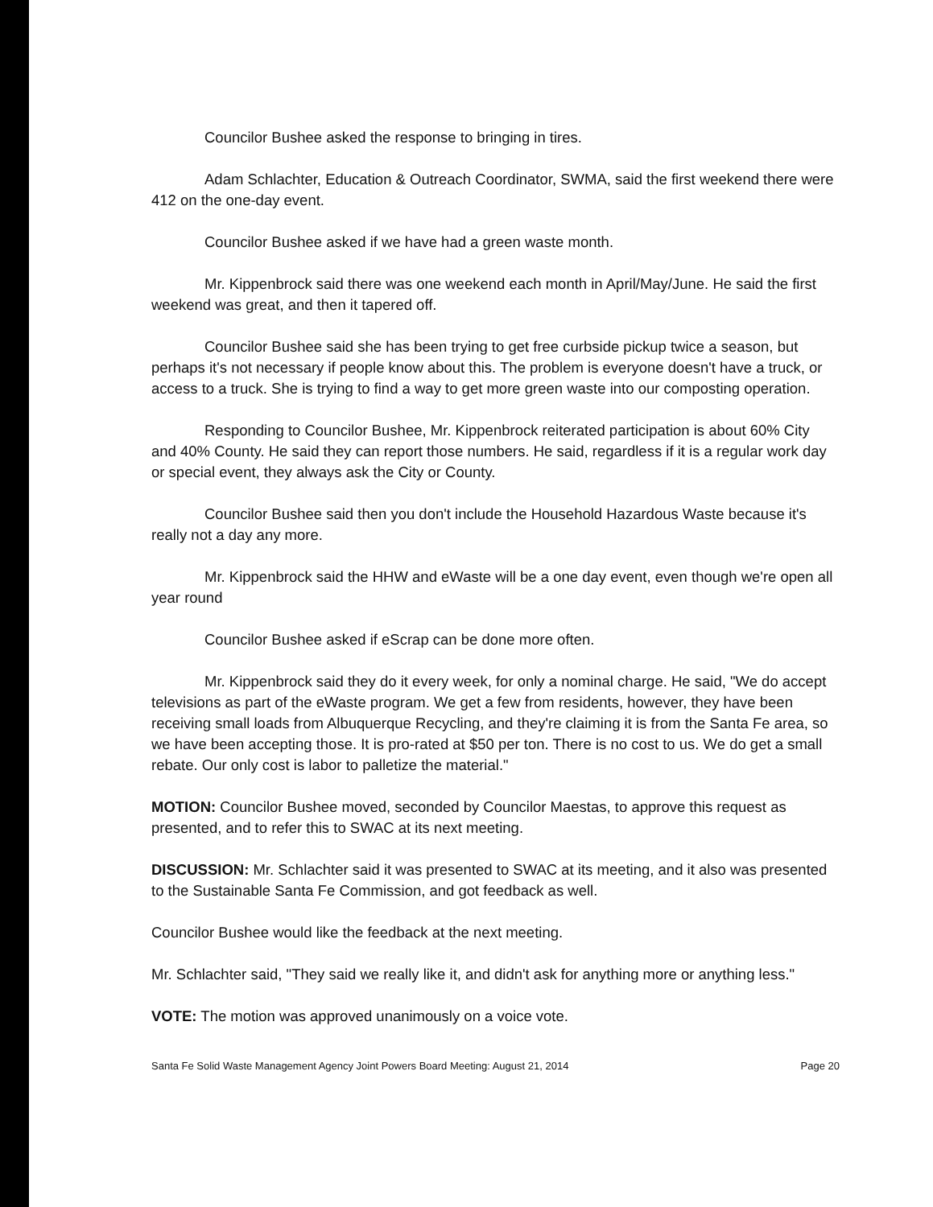Councilor Bushee asked the response to bringing in tires.
Adam Schlachter, Education & Outreach Coordinator, SWMA, said the first weekend there were 412 on the one-day event.
Councilor Bushee asked if we have had a green waste month.
Mr. Kippenbrock said there was one weekend each month in April/May/June. He said the first weekend was great, and then it tapered off.
Councilor Bushee said she has been trying to get free curbside pickup twice a season, but perhaps it's not necessary if people know about this. The problem is everyone doesn't have a truck, or access to a truck. She is trying to find a way to get more green waste into our composting operation.
Responding to Councilor Bushee, Mr. Kippenbrock reiterated participation is about 60% City and 40% County. He said they can report those numbers. He said, regardless if it is a regular work day or special event, they always ask the City or County.
Councilor Bushee said then you don't include the Household Hazardous Waste because it's really not a day any more.
Mr. Kippenbrock said the HHW and eWaste will be a one day event, even though we're open all year round
Councilor Bushee asked if eScrap can be done more often.
Mr. Kippenbrock said they do it every week, for only a nominal charge. He said, "We do accept televisions as part of the eWaste program. We get a few from residents, however, they have been receiving small loads from Albuquerque Recycling, and they're claiming it is from the Santa Fe area, so we have been accepting those. It is pro-rated at $50 per ton. There is no cost to us. We do get a small rebate. Our only cost is labor to palletize the material."
MOTION: Councilor Bushee moved, seconded by Councilor Maestas, to approve this request as presented, and to refer this to SWAC at its next meeting.
DISCUSSION: Mr. Schlachter said it was presented to SWAC at its meeting, and it also was presented to the Sustainable Santa Fe Commission, and got feedback as well.
Councilor Bushee would like the feedback at the next meeting.
Mr. Schlachter said, "They said we really like it, and didn't ask for anything more or anything less."
VOTE: The motion was approved unanimously on a voice vote.
Santa Fe Solid Waste Management Agency Joint Powers Board Meeting: August 21, 2014 Page 20